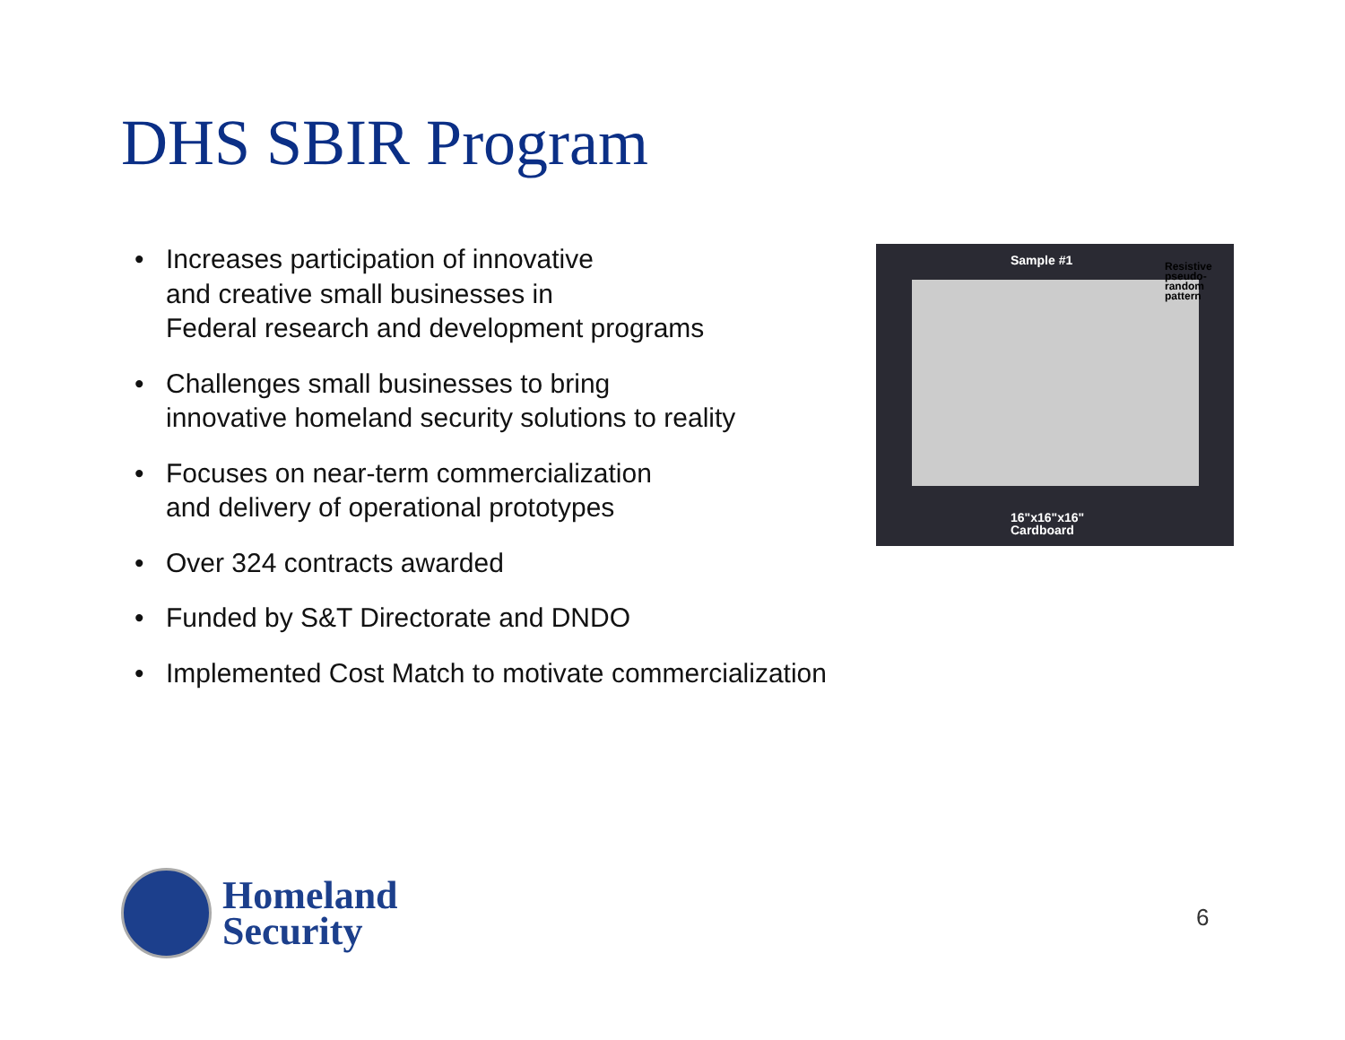DHS SBIR Program
• Increases participation of innovative
and creative small businesses in
Federal research and development programs
• Challenges small businesses to bring
innovative homeland security solutions to reality
• Focuses on near-term commercialization
and delivery of operational prototypes
• Over 324 contracts awarded
• Funded by S&T Directorate and DNDO
• Implemented Cost Match to motivate commercialization
Sample #1
Resistive pseudo-random pattern
16"x16"x16"
Cardboard
Homeland
Security
6